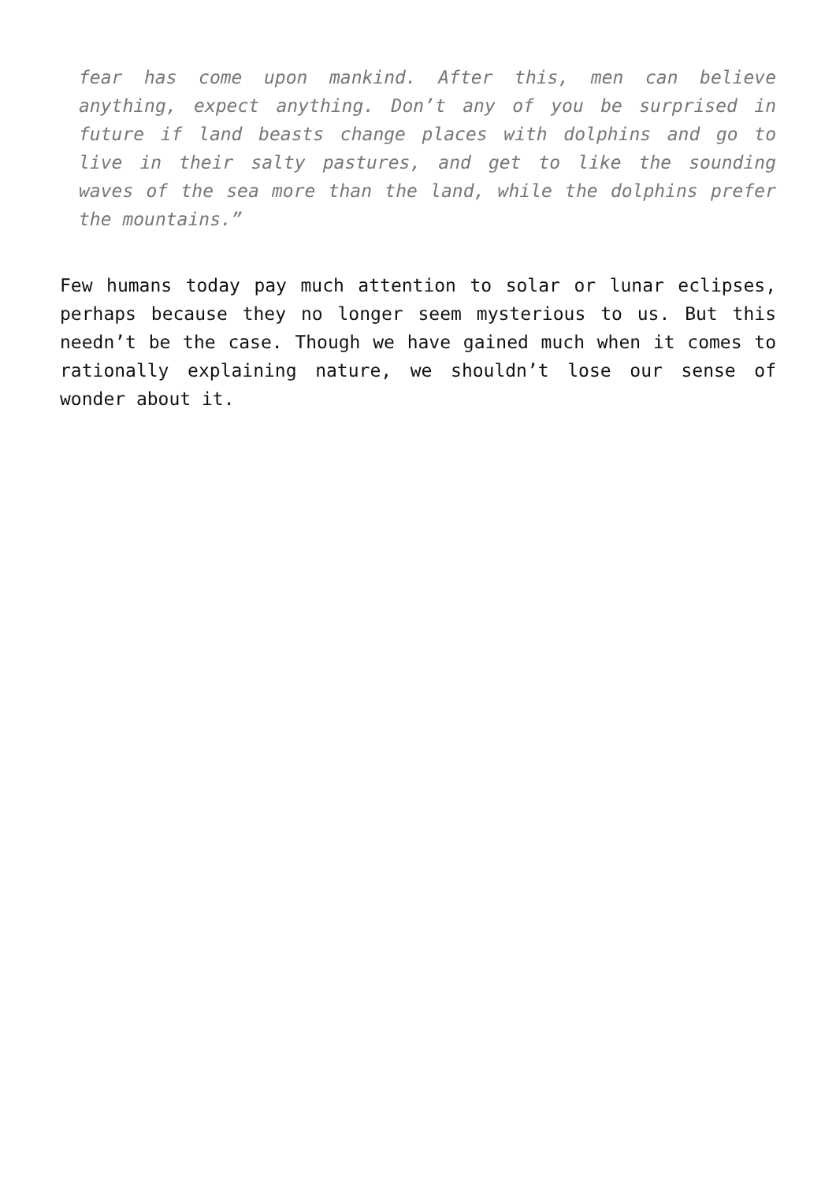fear has come upon mankind. After this, men can believe anything, expect anything. Don’t any of you be surprised in future if land beasts change places with dolphins and go to live in their salty pastures, and get to like the sounding waves of the sea more than the land, while the dolphins prefer the mountains.”
Few humans today pay much attention to solar or lunar eclipses, perhaps because they no longer seem mysterious to us. But this needn’t be the case. Though we have gained much when it comes to rationally explaining nature, we shouldn’t lose our sense of wonder about it.